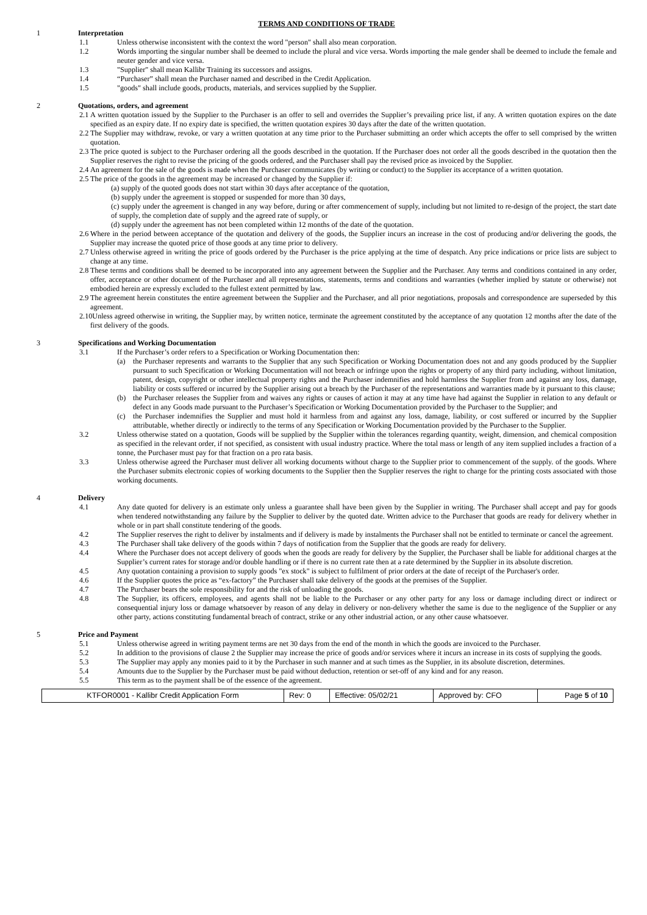TERMS AND CONDITIONS OF TRADE
1 Interpretation
1.1 Unless otherwise inconsistent with the context the word "person" shall also mean corporation.
1.2 Words importing the singular number shall be deemed to include the plural and vice versa. Words importing the male gender shall be deemed to include the female and neuter gender and vice versa.
1.3 "Supplier" shall mean Kallibr Training its successors and assigns.
1.4 “Purchaser” shall mean the Purchaser named and described in the Credit Application.
1.5 "goods" shall include goods, products, materials, and services supplied by the Supplier.
2 Quotations, orders, and agreement
2.1
A written quotation issued by the Supplier to the Purchaser is an offer to sell and overrides the Supplier’s prevailing price list, if any. A written quotation expires on the date specified as an expiry date. If no expiry date is specified, the written quotation expires 30 days after the date of the written quotation.
2.2
The Supplier may withdraw, revoke, or vary a written quotation at any time prior to the Purchaser submitting an order which accepts the offer to sell comprised by the written quotation.
2.3
The price quoted is subject to the Purchaser ordering all the goods described in the quotation. If the Purchaser does not order all the goods described in the quotation then the Supplier reserves the right to revise the pricing of the goods ordered, and the Purchaser shall pay the revised price as invoiced by the Supplier.
2.4
An agreement for the sale of the goods is made when the Purchaser communicates (by writing or conduct) to the Supplier its acceptance of a written quotation.
2.5
The price of the goods in the agreement may be increased or changed by the Supplier if:
(a) supply of the quoted goods does not start within 30 days after acceptance of the quotation,
(b) supply under the agreement is stopped or suspended for more than 30 days,
(c) supply under the agreement is changed in any way before, during or after commencement of supply, including but not limited to re-design of the project, the start date of supply, the completion date of supply and the agreed rate of supply, or
(d) supply under the agreement has not been completed within 12 months of the date of the quotation.
2.6
Where in the period between acceptance of the quotation and delivery of the goods, the Supplier incurs an increase in the cost of producing and/or delivering the goods, the Supplier may increase the quoted price of those goods at any time prior to delivery.
2.7
Unless otherwise agreed in writing the price of goods ordered by the Purchaser is the price applying at the time of despatch. Any price indications or price lists are subject to change at any time.
2.8
These terms and conditions shall be deemed to be incorporated into any agreement between the Supplier and the Purchaser. Any terms and conditions contained in any order, offer, acceptance or other document of the Purchaser and all representations, statements, terms and conditions and warranties (whether implied by statute or otherwise) not embodied herein are expressly excluded to the fullest extent permitted by law.
2.9
The agreement herein constitutes the entire agreement between the Supplier and the Purchaser, and all prior negotiations, proposals and correspondence are superseded by this agreement.
2.10
Unless agreed otherwise in writing, the Supplier may, by written notice, terminate the agreement constituted by the acceptance of any quotation 12 months after the date of the first delivery of the goods.
3 Specifications and Working Documentation
3.1 If the Purchaser’s order refers to a Specification or Working Documentation then:
(a)
the Purchaser represents and warrants to the Supplier that any such Specification or Working Documentation does not and any goods produced by the Supplier pursuant to such Specification or Working Documentation will not breach or infringe upon the rights or property of any third party including, without limitation, patent, design, copyright or other intellectual property rights and the Purchaser indemnifies and hold harmless the Supplier from and against any loss, damage, liability or costs suffered or incurred by the Supplier arising out a breach by the Purchaser of the representations and warranties made by it pursuant to this clause;
(b)
the Purchaser releases the Supplier from and waives any rights or causes of action it may at any time have had against the Supplier in relation to any default or defect in any Goods made pursuant to the Purchaser’s Specification or Working Documentation provided by the Purchaser to the Supplier; and
(c)
the Purchaser indemnifies the Supplier and must hold it harmless from and against any loss, damage, liability, or cost suffered or incurred by the Supplier attributable, whether directly or indirectly to the terms of any Specification or Working Documentation provided by the Purchaser to the Supplier.
3.2 Unless otherwise stated on a quotation, Goods will be supplied by the Supplier within the tolerances regarding quantity, weight, dimension, and chemical composition as specified in the relevant order, if not specified, as consistent with usual industry practice. Where the total mass or length of any item supplied includes a fraction of a tonne, the Purchaser must pay for that fraction on a pro rata basis.
3.3 Unless otherwise agreed the Purchaser must deliver all working documents without charge to the Supplier prior to commencement of the supply. of the goods. Where the Purchaser submits electronic copies of working documents to the Supplier then the Supplier reserves the right to charge for the printing costs associated with those working documents.
4 Delivery
4.1 Any date quoted for delivery is an estimate only unless a guarantee shall have been given by the Supplier in writing. The Purchaser shall accept and pay for goods when tendered notwithstanding any failure by the Supplier to deliver by the quoted date. Written advice to the Purchaser that goods are ready for delivery whether in whole or in part shall constitute tendering of the goods.
4.2 The Supplier reserves the right to deliver by instalments and if delivery is made by instalments the Purchaser shall not be entitled to terminate or cancel the agreement.
4.3 The Purchaser shall take delivery of the goods within 7 days of notification from the Supplier that the goods are ready for delivery.
4.4 Where the Purchaser does not accept delivery of goods when the goods are ready for delivery by the Supplier, the Purchaser shall be liable for additional charges at the Supplier’s current rates for storage and/or double handling or if there is no current rate then at a rate determined by the Supplier in its absolute discretion.
4.5 Any quotation containing a provision to supply goods "ex stock" is subject to fulfilment of prior orders at the date of receipt of the Purchaser's order.
4.6 If the Supplier quotes the price as “ex-factory” the Purchaser shall take delivery of the goods at the premises of the Supplier.
4.7 The Purchaser bears the sole responsibility for and the risk of unloading the goods.
4.8 The Supplier, its officers, employees, and agents shall not be liable to the Purchaser or any other party for any loss or damage including direct or indirect or consequential injury loss or damage whatsoever by reason of any delay in delivery or non-delivery whether the same is due to the negligence of the Supplier or any other party, actions constituting fundamental breach of contract, strike or any other industrial action, or any other cause whatsoever.
5 Price and Payment
5.1 Unless otherwise agreed in writing payment terms are net 30 days from the end of the month in which the goods are invoiced to the Purchaser.
5.2 In addition to the provisions of clause 2 the Supplier may increase the price of goods and/or services where it incurs an increase in its costs of supplying the goods.
5.3 The Supplier may apply any monies paid to it by the Purchaser in such manner and at such times as the Supplier, in its absolute discretion, determines.
5.4 Amounts due to the Supplier by the Purchaser must be paid without deduction, retention or set-off of any kind and for any reason.
5.5 This term as to the payment shall be of the essence of the agreement.
| KTFOR0001 - Kallibr Credit Application Form | Rev: 0 | Effective: 05/02/21 | Approved by: CFO | Page 5 of 10 |